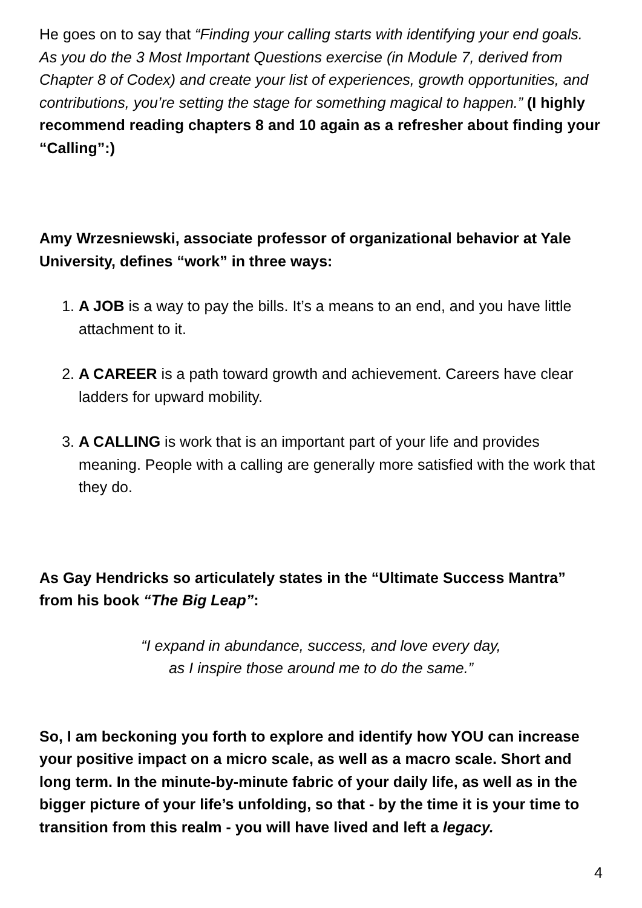He goes on to say that “Finding your calling starts with identifying your end goals. As you do the 3 Most Important Questions exercise (in Module 7, derived from Chapter 8 of Codex) and create your list of experiences, growth opportunities, and contributions, you’re setting the stage for something magical to happen.” (I highly recommend reading chapters 8 and 10 again as a refresher about finding your “Calling”:)
Amy Wrzesniewski, associate professor of organizational behavior at Yale University, defines “work” in three ways:
1. A JOB is a way to pay the bills. It’s a means to an end, and you have little attachment to it.
2. A CAREER is a path toward growth and achievement. Careers have clear ladders for upward mobility.
3. A CALLING is work that is an important part of your life and provides meaning. People with a calling are generally more satisfied with the work that they do.
As Gay Hendricks so articulately states in the “Ultimate Success Mantra” from his book “The Big Leap”:
“I expand in abundance, success, and love every day,
as I inspire those around me to do the same.”
So, I am beckoning you forth to explore and identify how YOU can increase your positive impact on a micro scale, as well as a macro scale. Short and long term. In the minute-by-minute fabric of your daily life, as well as in the bigger picture of your life’s unfolding, so that - by the time it is your time to transition from this realm - you will have lived and left a legacy.
4